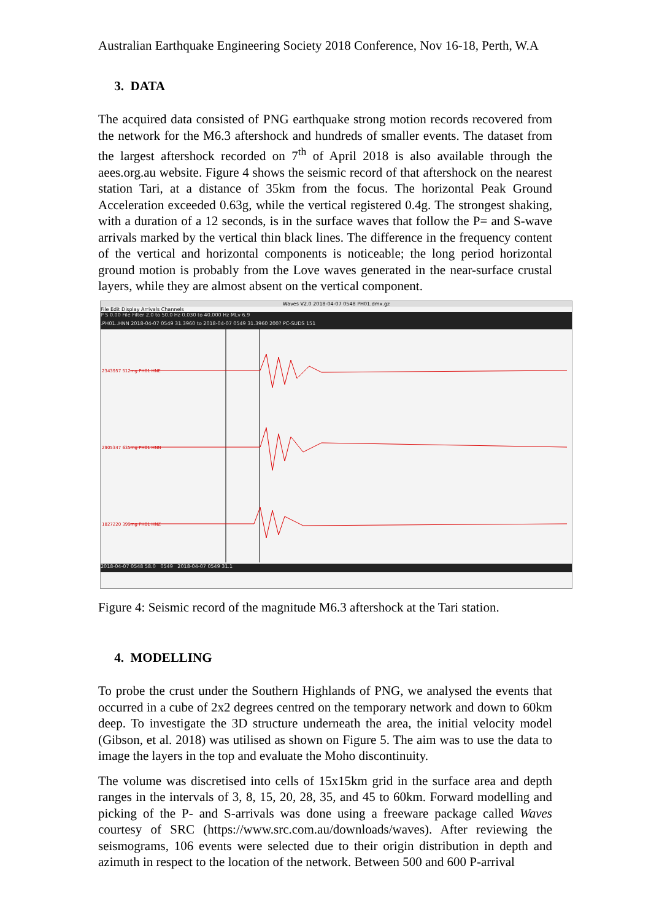Australian Earthquake Engineering Society 2018 Conference, Nov 16-18, Perth, W.A
3. DATA
The acquired data consisted of PNG earthquake strong motion records recovered from the network for the M6.3 aftershock and hundreds of smaller events. The dataset from the largest aftershock recorded on 7<sup>th</sup> of April 2018 is also available through the aees.org.au website. Figure 4 shows the seismic record of that aftershock on the nearest station Tari, at a distance of 35km from the focus. The horizontal Peak Ground Acceleration exceeded 0.63g, while the vertical registered 0.4g. The strongest shaking, with a duration of a 12 seconds, is in the surface waves that follow the P= and S-wave arrivals marked by the vertical thin black lines. The difference in the frequency content of the vertical and horizontal components is noticeable; the long period horizontal ground motion is probably from the Love waves generated in the near-surface crustal layers, while they are almost absent on the vertical component.
Waves V2.0 2018-04-07 0548 PH01.dmx.gz
File Edit Display Arrivals Channels
P S 0.00 File Filter 2.0 to 50.0 Hz 0.030 to 40.000 Hz MLv 6.9
.PH01..HNN 2018-04-07 0549 31.3960 to 2018-04-07 0549 31.3960 200? PC-SUDS 151
2343957 512mg PH01 HNE
2905347 635mg PH01 HNN
1827220 399mg PH01 HNZ
2018-04-07 0548 58.0 0549 2018-04-07 0549 31.1
Figure 4: Seismic record of the magnitude M6.3 aftershock at the Tari station.
4. MODELLING
To probe the crust under the Southern Highlands of PNG, we analysed the events that occurred in a cube of 2x2 degrees centred on the temporary network and down to 60km deep. To investigate the 3D structure underneath the area, the initial velocity model (Gibson, et al. 2018) was utilised as shown on Figure 5. The aim was to use the data to image the layers in the top and evaluate the Moho discontinuity.
The volume was discretised into cells of 15x15km grid in the surface area and depth ranges in the intervals of 3, 8, 15, 20, 28, 35, and 45 to 60km. Forward modelling and picking of the P- and S-arrivals was done using a freeware package called Waves courtesy of SRC (https://www.src.com.au/downloads/waves). After reviewing the seismograms, 106 events were selected due to their origin distribution in depth and azimuth in respect to the location of the network. Between 500 and 600 P-arrival